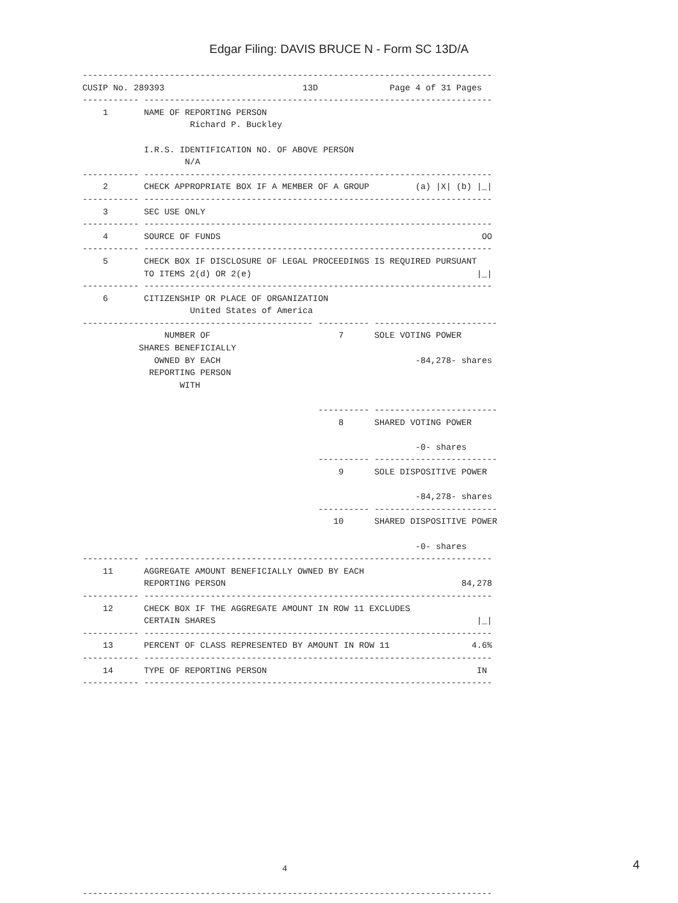Edgar Filing: DAVIS BRUCE N - Form SC 13D/A
--------------------------------------------------------------------------------
CUSIP No. 289393                           13D              Page 4 of 31 Pages
----------- --------------------------------------------------------------------
    1       NAME OF REPORTING PERSON
                     Richard P. Buckley

            I.R.S. IDENTIFICATION NO. OF ABOVE PERSON
                    N/A
----------- --------------------------------------------------------------------
    2       CHECK APPROPRIATE BOX IF A MEMBER OF A GROUP         (a) |X| (b) |_|
----------- --------------------------------------------------------------------
    3       SEC USE ONLY
----------- --------------------------------------------------------------------
    4       SOURCE OF FUNDS                                                   OO
----------- --------------------------------------------------------------------
    5       CHECK BOX IF DISCLOSURE OF LEGAL PROCEEDINGS IS REQUIRED PURSUANT
            TO ITEMS 2(d) OR 2(e)                                            |_|
----------- --------------------------------------------------------------------
    6       CITIZENSHIP OR PLACE OF ORGANIZATION
                     United States of America
--------------------------------------------- ---------- ------------------------
                NUMBER OF                         7      SOLE VOTING POWER
           SHARES BENEFICIALLY
              OWNED BY EACH                                      -84,278- shares
             REPORTING PERSON
                   WITH

                                              ---------- ------------------------
                                                  8      SHARED VOTING POWER

                                                                 -0- shares
                                              ---------- ------------------------
                                                  9      SOLE DISPOSITIVE POWER

                                                                 -84,278- shares
                                              ---------- ------------------------
                                                 10      SHARED DISPOSITIVE POWER

                                                                 -0- shares
----------- --------------------------------------------------------------------
    11      AGGREGATE AMOUNT BENEFICIALLY OWNED BY EACH
            REPORTING PERSON                                              84,278
----------- --------------------------------------------------------------------
    12      CHECK BOX IF THE AGGREGATE AMOUNT IN ROW 11 EXCLUDES
            CERTAIN SHARES                                                   |_|
----------- --------------------------------------------------------------------
    13      PERCENT OF CLASS REPRESENTED BY AMOUNT IN ROW 11                4.6%
----------- --------------------------------------------------------------------
    14      TYPE OF REPORTING PERSON                                         IN
----------- --------------------------------------------------------------------














                                       4

--------------------------------------------------------------------------------
4